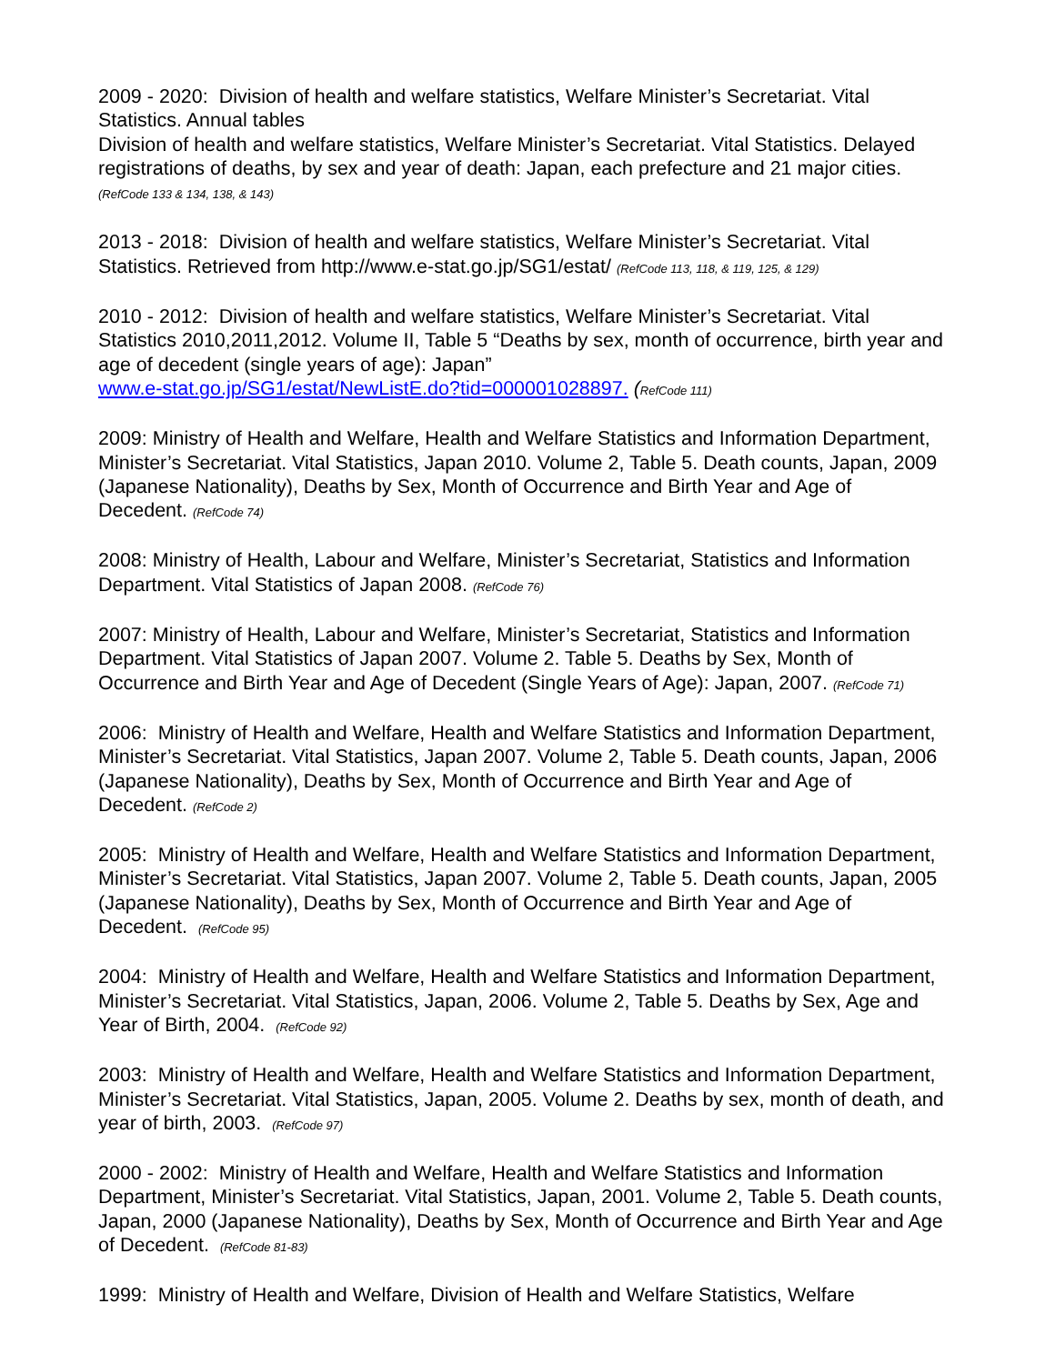2009 - 2020: Division of health and welfare statistics, Welfare Minister’s Secretariat. Vital Statistics. Annual tables
Division of health and welfare statistics, Welfare Minister’s Secretariat. Vital Statistics. Delayed registrations of deaths, by sex and year of death: Japan, each prefecture and 21 major cities. (RefCode 133 & 134, 138, & 143)
2013 - 2018: Division of health and welfare statistics, Welfare Minister’s Secretariat. Vital Statistics. Retrieved from http://www.e-stat.go.jp/SG1/estat/ (RefCode 113, 118, & 119, 125, & 129)
2010 - 2012: Division of health and welfare statistics, Welfare Minister’s Secretariat. Vital Statistics 2010,2011,2012. Volume II, Table 5 “Deaths by sex, month of occurrence, birth year and age of decedent (single years of age): Japan”
www.e-stat.go.jp/SG1/estat/NewListE.do?tid=000001028897. (RefCode 111)
2009: Ministry of Health and Welfare, Health and Welfare Statistics and Information Department, Minister’s Secretariat. Vital Statistics, Japan 2010. Volume 2, Table 5. Death counts, Japan, 2009 (Japanese Nationality), Deaths by Sex, Month of Occurrence and Birth Year and Age of Decedent. (RefCode 74)
2008: Ministry of Health, Labour and Welfare, Minister’s Secretariat, Statistics and Information Department. Vital Statistics of Japan 2008. (RefCode 76)
2007: Ministry of Health, Labour and Welfare, Minister’s Secretariat, Statistics and Information Department. Vital Statistics of Japan 2007. Volume 2. Table 5. Deaths by Sex, Month of Occurrence and Birth Year and Age of Decedent (Single Years of Age): Japan, 2007. (RefCode 71)
2006: Ministry of Health and Welfare, Health and Welfare Statistics and Information Department, Minister’s Secretariat. Vital Statistics, Japan 2007. Volume 2, Table 5. Death counts, Japan, 2006 (Japanese Nationality), Deaths by Sex, Month of Occurrence and Birth Year and Age of Decedent. (RefCode 2)
2005: Ministry of Health and Welfare, Health and Welfare Statistics and Information Department, Minister’s Secretariat. Vital Statistics, Japan 2007. Volume 2, Table 5. Death counts, Japan, 2005 (Japanese Nationality), Deaths by Sex, Month of Occurrence and Birth Year and Age of Decedent. (RefCode 95)
2004: Ministry of Health and Welfare, Health and Welfare Statistics and Information Department, Minister’s Secretariat. Vital Statistics, Japan, 2006. Volume 2, Table 5. Deaths by Sex, Age and Year of Birth, 2004. (RefCode 92)
2003: Ministry of Health and Welfare, Health and Welfare Statistics and Information Department, Minister’s Secretariat. Vital Statistics, Japan, 2005. Volume 2. Deaths by sex, month of death, and year of birth, 2003. (RefCode 97)
2000 - 2002: Ministry of Health and Welfare, Health and Welfare Statistics and Information Department, Minister’s Secretariat. Vital Statistics, Japan, 2001. Volume 2, Table 5. Death counts, Japan, 2000 (Japanese Nationality), Deaths by Sex, Month of Occurrence and Birth Year and Age of Decedent. (RefCode 81-83)
1999: Ministry of Health and Welfare, Division of Health and Welfare Statistics, Welfare